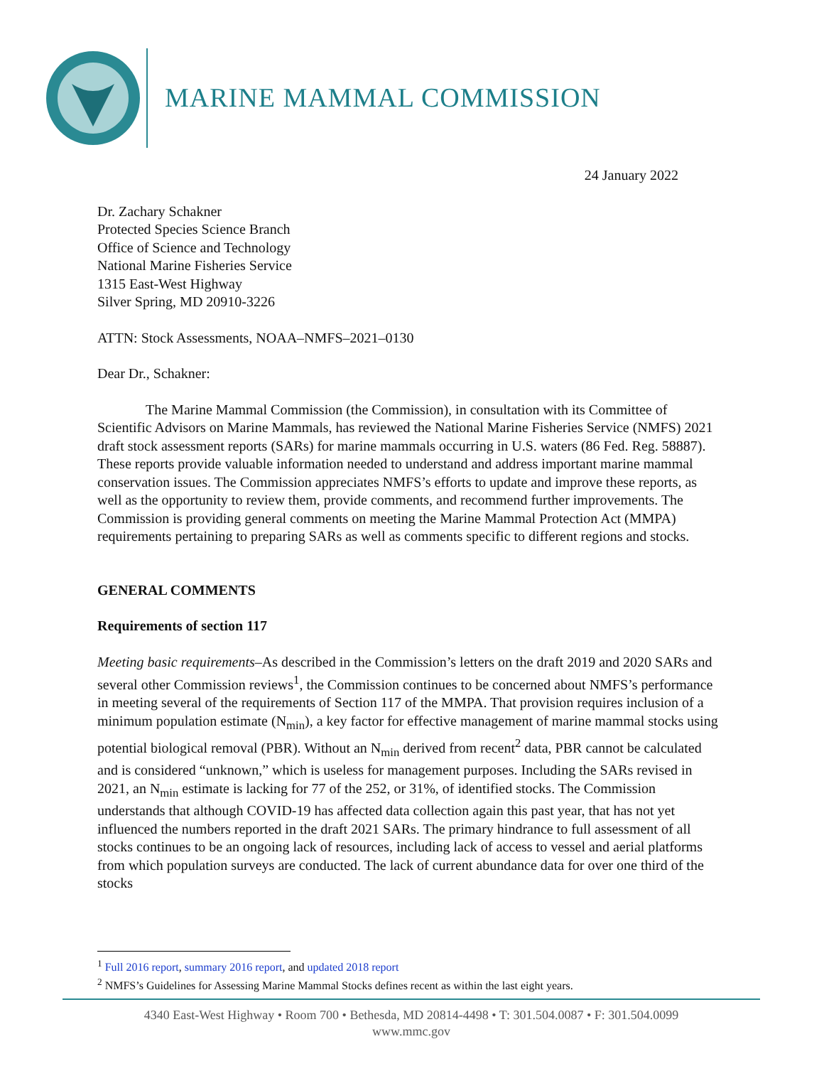MARINE MAMMAL COMMISSION
24 January 2022
Dr. Zachary Schakner
Protected Species Science Branch
Office of Science and Technology
National Marine Fisheries Service
1315 East-West Highway
Silver Spring, MD 20910-3226
ATTN: Stock Assessments, NOAA–NMFS–2021–0130
Dear Dr., Schakner:
The Marine Mammal Commission (the Commission), in consultation with its Committee of Scientific Advisors on Marine Mammals, has reviewed the National Marine Fisheries Service (NMFS) 2021 draft stock assessment reports (SARs) for marine mammals occurring in U.S. waters (86 Fed. Reg. 58887). These reports provide valuable information needed to understand and address important marine mammal conservation issues. The Commission appreciates NMFS’s efforts to update and improve these reports, as well as the opportunity to review them, provide comments, and recommend further improvements. The Commission is providing general comments on meeting the Marine Mammal Protection Act (MMPA) requirements pertaining to preparing SARs as well as comments specific to different regions and stocks.
GENERAL COMMENTS
Requirements of section 117
Meeting basic requirements–As described in the Commission’s letters on the draft 2019 and 2020 SARs and several other Commission reviews<sup>1</sup>, the Commission continues to be concerned about NMFS’s performance in meeting several of the requirements of Section 117 of the MMPA. That provision requires inclusion of a minimum population estimate (N<sub>min</sub>), a key factor for effective management of marine mammal stocks using potential biological removal (PBR). Without an N<sub>min</sub> derived from recent<sup>2</sup> data, PBR cannot be calculated and is considered “unknown,” which is useless for management purposes. Including the SARs revised in 2021, an N<sub>min</sub> estimate is lacking for 77 of the 252, or 31%, of identified stocks. The Commission understands that although COVID-19 has affected data collection again this past year, that has not yet influenced the numbers reported in the draft 2021 SARs. The primary hindrance to full assessment of all stocks continues to be an ongoing lack of resources, including lack of access to vessel and aerial platforms from which population surveys are conducted. The lack of current abundance data for over one third of the stocks
<sup>1</sup> Full 2016 report, summary 2016 report, and updated 2018 report
<sup>2</sup> NMFS’s Guidelines for Assessing Marine Mammal Stocks defines recent as within the last eight years.
4340 East-West Highway • Room 700 • Bethesda, MD 20814-4498 • T: 301.504.0087 • F: 301.504.0099
www.mmc.gov